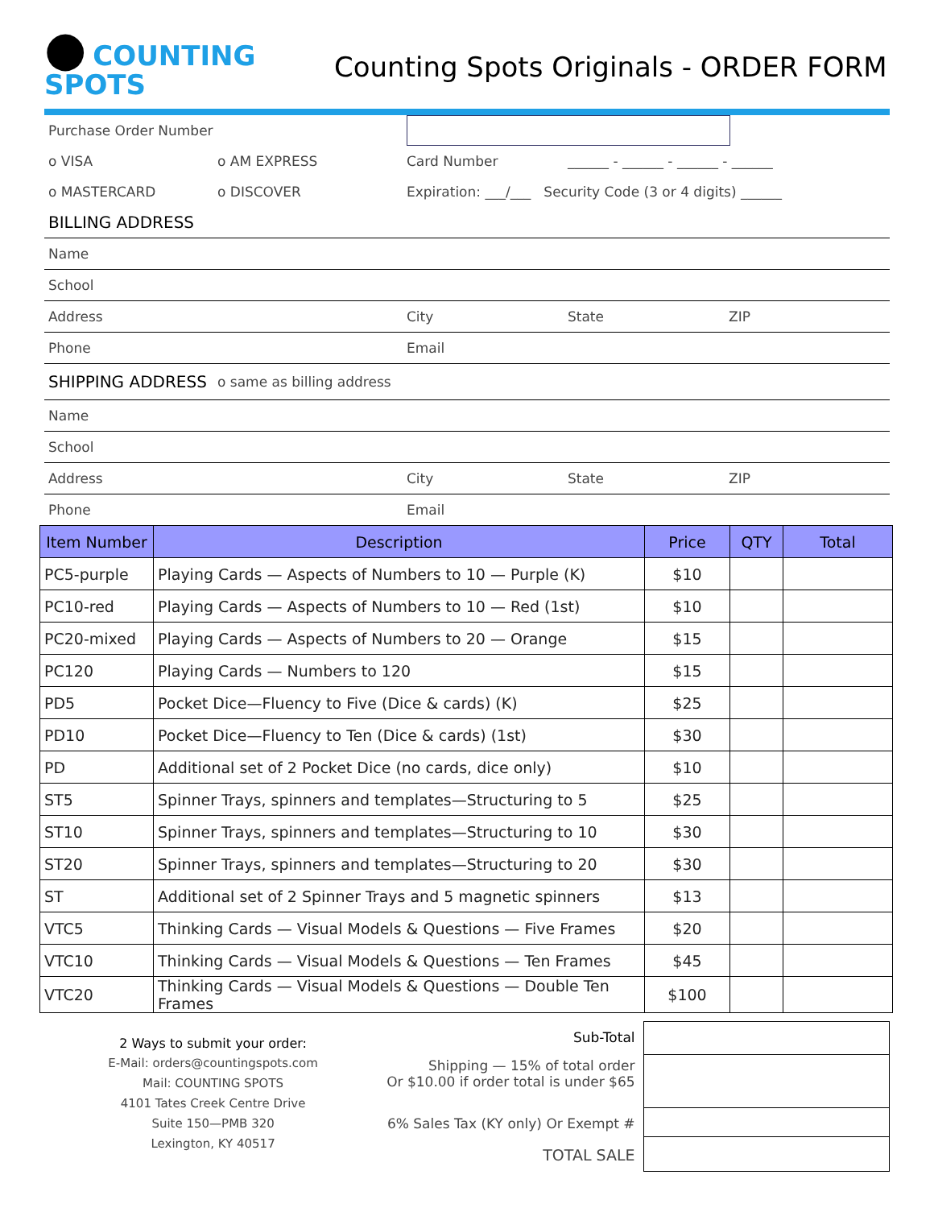● COUNTING SPOTS
Counting Spots Originals - ORDER FORM
Purchase Order Number
o VISA o AM EXPRESS Card Number
______ - ______ - ______ - ______
o MASTERCARD o DISCOVER
Expiration: ___/___ Security Code (3 or 4 digits) ______
BILLING ADDRESS
Name
School
Address City State ZIP
Phone Email
SHIPPING ADDRESS
o same as billing address
Name
School
Address City State ZIP
Phone Email
| Item Number | Description | Price | QTY | Total |
| --- | --- | --- | --- | --- |
| PC5-purple | Playing Cards — Aspects of Numbers to 10 — Purple (K) | $10 | | |
| PC10-red | Playing Cards — Aspects of Numbers to 10 — Red (1st) | $10 | | |
| PC20-mixed | Playing Cards — Aspects of Numbers to 20 — Orange | $15 | | |
| PC120 | Playing Cards — Numbers to 120 | $15 | | |
| PD5 | Pocket Dice—Fluency to Five (Dice & cards) (K) | $25 | | |
| PD10 | Pocket Dice—Fluency to Ten (Dice & cards) (1st) | $30 | | |
| PD | Additional set of 2 Pocket Dice (no cards, dice only) | $10 | | |
| ST5 | Spinner Trays, spinners and templates—Structuring to 5 | $25 | | |
| ST10 | Spinner Trays, spinners and templates—Structuring to 10 | $30 | | |
| ST20 | Spinner Trays, spinners and templates—Structuring to 20 | $30 | | |
| ST | Additional set of 2 Spinner Trays and 5 magnetic spinners | $13 | | |
| VTC5 | Thinking Cards — Visual Models & Questions — Five Frames | $20 | | |
| VTC10 | Thinking Cards — Visual Models & Questions — Ten Frames | $45 | | |
| VTC20 | Thinking Cards — Visual Models & Questions — Double Ten Frames | $100 | | |
2 Ways to submit your order:
E-Mail: orders@countingspots.com
Mail: COUNTING SPOTS
4101 Tates Creek Centre Drive
Suite 150—PMB 320
Lexington, KY 40517
Sub-Total
Shipping — 15% of total order
Or $10.00 if order total is under $65
6% Sales Tax (KY only) Or Exempt #
TOTAL SALE